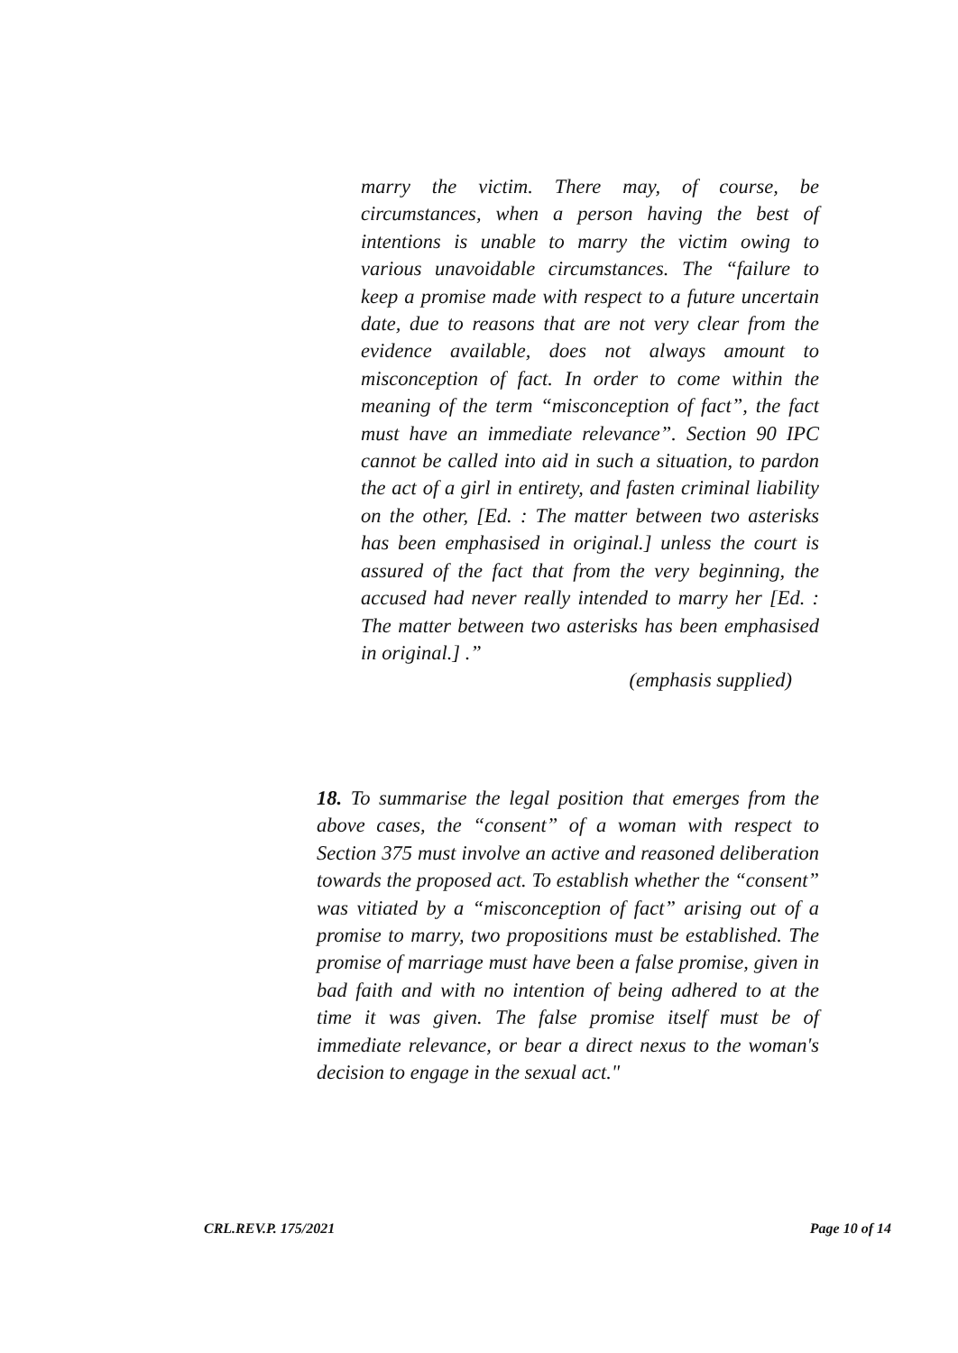marry the victim. There may, of course, be circumstances, when a person having the best of intentions is unable to marry the victim owing to various unavoidable circumstances. The “failure to keep a promise made with respect to a future uncertain date, due to reasons that are not very clear from the evidence available, does not always amount to misconception of fact. In order to come within the meaning of the term “misconception of fact”, the fact must have an immediate relevance”. Section 90 IPC cannot be called into aid in such a situation, to pardon the act of a girl in entirety, and fasten criminal liability on the other, [Ed. : The matter between two asterisks has been emphasised in original.] unless the court is assured of the fact that from the very beginning, the accused had never really intended to marry her [Ed. : The matter between two asterisks has been emphasised in original.] .”
(emphasis supplied)
18. To summarise the legal position that emerges from the above cases, the “consent” of a woman with respect to Section 375 must involve an active and reasoned deliberation towards the proposed act. To establish whether the “consent” was vitiated by a “misconception of fact” arising out of a promise to marry, two propositions must be established. The promise of marriage must have been a false promise, given in bad faith and with no intention of being adhered to at the time it was given. The false promise itself must be of immediate relevance, or bear a direct nexus to the woman's decision to engage in the sexual act."
CRL.REV.P. 175/2021 Page 10 of 14